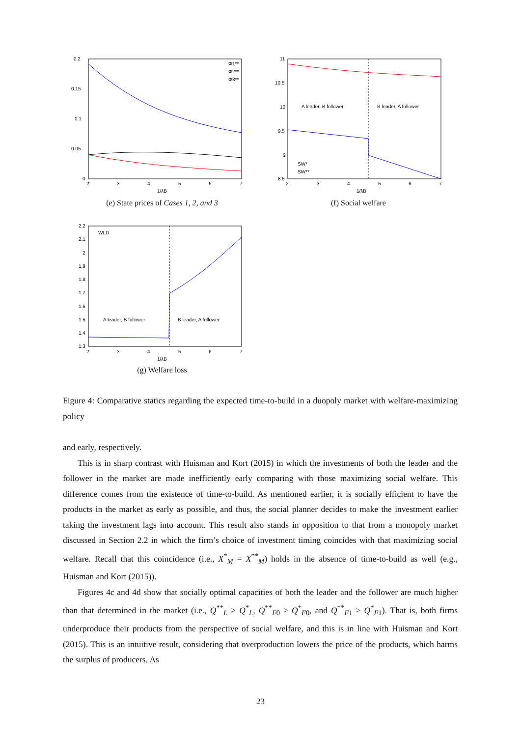0.2
0.15
0.1
0.05
0
2
3
4
5
6
7
1/λB
Φ1**
Φ2**
Φ3**
(e) State prices of Cases 1, 2, and 3
11
10.5
10
9.5
9
8.5
A leader, B follower
B leader, A follower
SW*
SW**
2
3
4
5
6
7
1/λB
(f) Social welfare
2.2
2.1
2
1.9
1.8
1.7
1.6
1.5
1.4
1.3
WLD
A leader, B follower
B leader, A follower
2
3
4
5
6
7
1/λB
(g) Welfare loss
Figure 4: Comparative statics regarding the expected time-to-build in a duopoly market with welfare-maximizing policy
and early, respectively.
This is in sharp contrast with Huisman and Kort (2015) in which the investments of both the leader and the follower in the market are made inefficiently early comparing with those maximizing social welfare. This difference comes from the existence of time-to-build. As mentioned earlier, it is socially efficient to have the products in the market as early as possible, and thus, the social planner decides to make the investment earlier taking the investment lags into account. This result also stands in opposition to that from a monopoly market discussed in Section 2.2 in which the firm’s choice of investment timing coincides with that maximizing social welfare. Recall that this coincidence (i.e., X<sup>*</sup><sub>M</sub> = X<sup>**</sup><sub>M</sub>) holds in the absence of time-to-build as well (e.g., Huisman and Kort (2015)).
Figures 4c and 4d show that socially optimal capacities of both the leader and the follower are much higher than that determined in the market (i.e., Q<sup>**</sup><sub>L</sub> > Q<sup>*</sup><sub>L</sub>, Q<sup>**</sup><sub>F0</sub> > Q<sup>*</sup><sub>F0</sub>, and Q<sup>**</sup><sub>F1</sub> > Q<sup>*</sup><sub>F1</sub>). That is, both firms underproduce their products from the perspective of social welfare, and this is in line with Huisman and Kort (2015). This is an intuitive result, considering that overproduction lowers the price of the products, which harms the surplus of producers. As
23